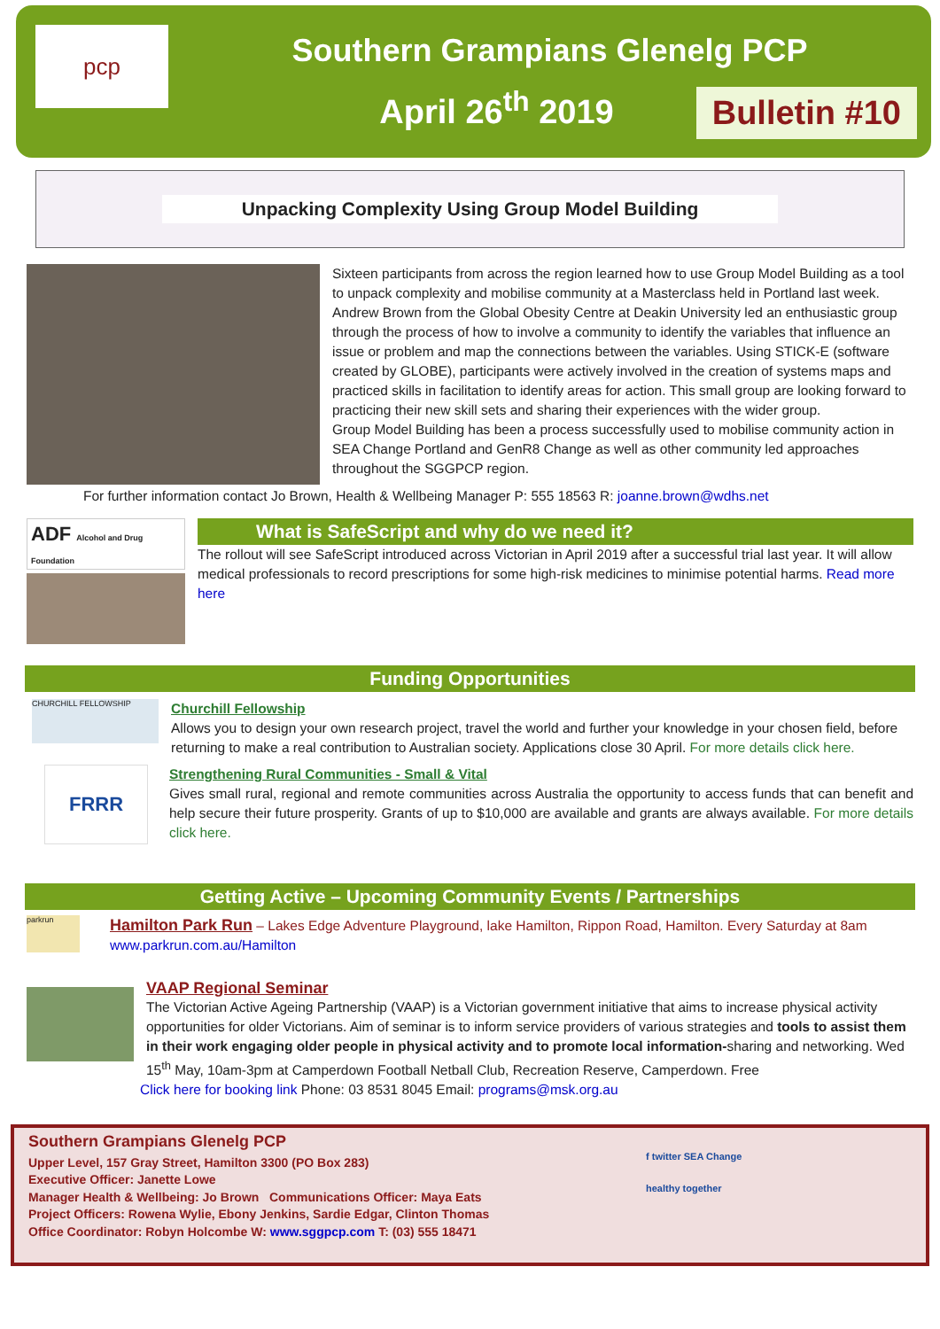pcp
Southern Grampians Glenelg PCP
April 26<sup>th</sup> 2019
Bulletin #10
Unpacking Complexity Using Group Model Building
Sixteen participants from across the region learned how to use Group Model Building as a tool to unpack complexity and mobilise community at a Masterclass held in Portland last week. Andrew Brown from the Global Obesity Centre at Deakin University led an enthusiastic group through the process of how to involve a community to identify the variables that influence an issue or problem and map the connections between the variables. Using STICK-E (software created by GLOBE), participants were actively involved in the creation of systems maps and practiced skills in facilitation to identify areas for action. This small group are looking forward to practicing their new skill sets and sharing their experiences with the wider group.
Group Model Building has been a process successfully used to mobilise community action in SEA Change Portland and GenR8 Change as well as other community led approaches throughout the SGGPCP region.
For further information contact Jo Brown, Health & Wellbeing Manager P: 555 18563 R: joanne.brown@wdhs.net
ADF Alcohol and Drug Foundation
What is SafeScript and why do we need it?
The rollout will see SafeScript introduced across Victorian in April 2019 after a successful trial last year. It will allow medical professionals to record prescriptions for some high-risk medicines to minimise potential harms. Read more here
Funding Opportunities
CHURCHILL FELLOWSHIP
Churchill Fellowship
Allows you to design your own research project, travel the world and further your knowledge in your chosen field, before returning to make a real contribution to Australian society. Applications close 30 April. For more details click here.
FRRR
Strengthening Rural Communities - Small & Vital
Gives small rural, regional and remote communities across Australia the opportunity to access funds that can benefit and help secure their future prosperity. Grants of up to $10,000 are available and grants are always available. For more details click here.
Getting Active – Upcoming Community Events / Partnerships
parkrun
Hamilton Park Run – Lakes Edge Adventure Playground, lake Hamilton, Rippon Road, Hamilton. Every Saturday at 8am
www.parkrun.com.au/Hamilton
VAAP Regional Seminar
The Victorian Active Ageing Partnership (VAAP) is a Victorian government initiative that aims to increase physical activity opportunities for older Victorians. Aim of seminar is to inform service providers of various strategies and tools to assist them in their work engaging older people in physical activity and to promote local information-sharing and networking. Wed 15<sup>th</sup> May, 10am-3pm at Camperdown Football Netball Club, Recreation Reserve, Camperdown. Free
Click here for booking link Phone: 03 8531 8045 Email: programs@msk.org.au
Southern Grampians Glenelg PCP
Upper Level, 157 Gray Street, Hamilton 3300 (PO Box 283)
Executive Officer: Janette Lowe
Manager Health & Wellbeing: Jo Brown Communications Officer: Maya Eats
Project Officers: Rowena Wylie, Ebony Jenkins, Sardie Edgar, Clinton Thomas
Office Coordinator: Robyn Holcombe W: www.sggpcp.com T: (03) 555 18471
f twitter SEA Change
healthy together